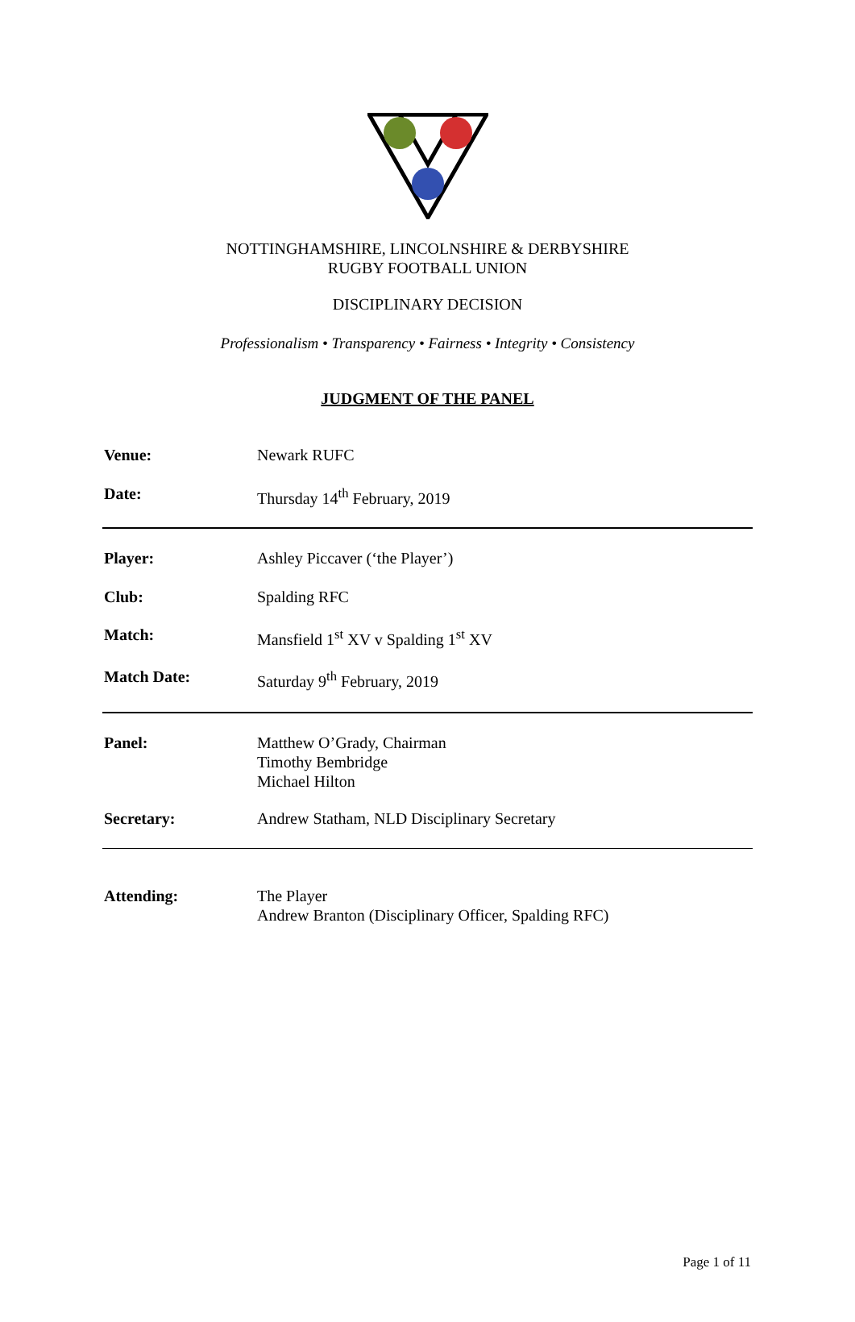NOTTINGHAMSHIRE, LINCOLNSHIRE & DERBYSHIRE
RUGBY FOOTBALL UNION
DISCIPLINARY DECISION
Professionalism • Transparency • Fairness • Integrity • Consistency
JUDGMENT OF THE PANEL
Venue: Newark RUFC
Date: Thursday 14<sup>th</sup> February, 2019
Player: Ashley Piccaver (‘the Player’)
Club: Spalding RFC
Match: Mansfield 1<sup>st</sup> XV v Spalding 1<sup>st</sup> XV
Match Date: Saturday 9<sup>th</sup> February, 2019
Panel: Matthew O’Grady, Chairman
Timothy Bembridge
Michael Hilton
Secretary: Andrew Statham, NLD Disciplinary Secretary
Attending: The Player
Andrew Branton (Disciplinary Officer, Spalding RFC)
Page 1 of 11